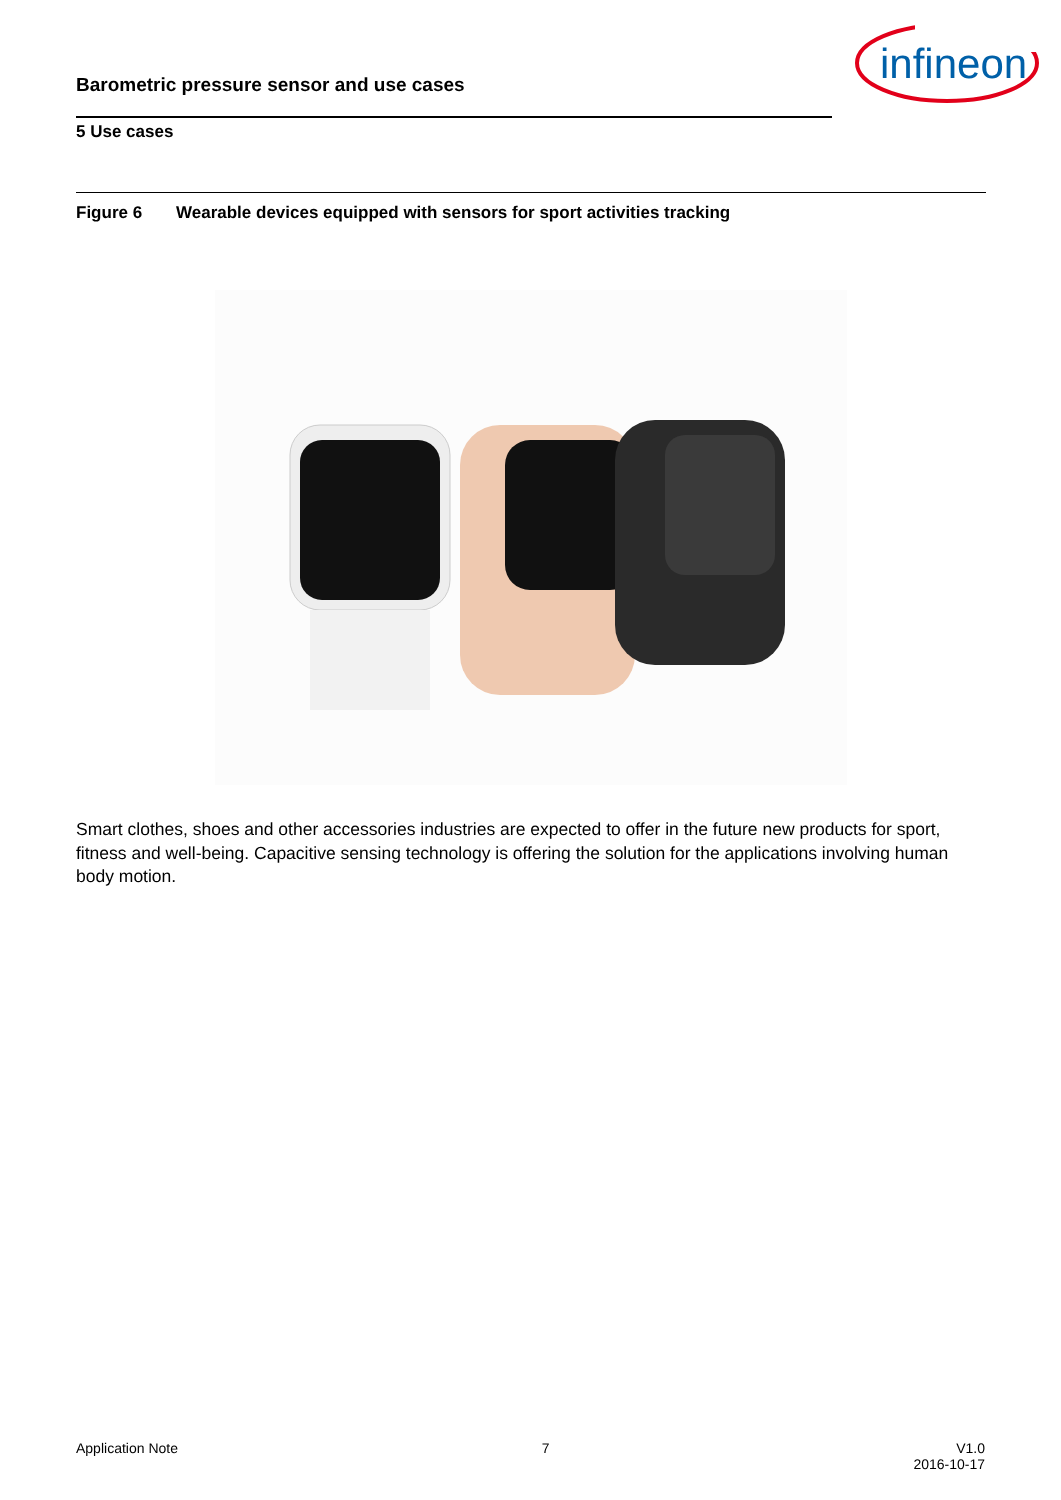Barometric pressure sensor and use cases
5 Use cases
infineon
Figure 6 Wearable devices equipped with sensors for sport activities tracking
Smart clothes, shoes and other accessories industries are expected to offer in the future new products for sport, fitness and well-being. Capacitive sensing technology is offering the solution for the applications involving human body motion.
Application Note 7 V1.0
2016-10-17